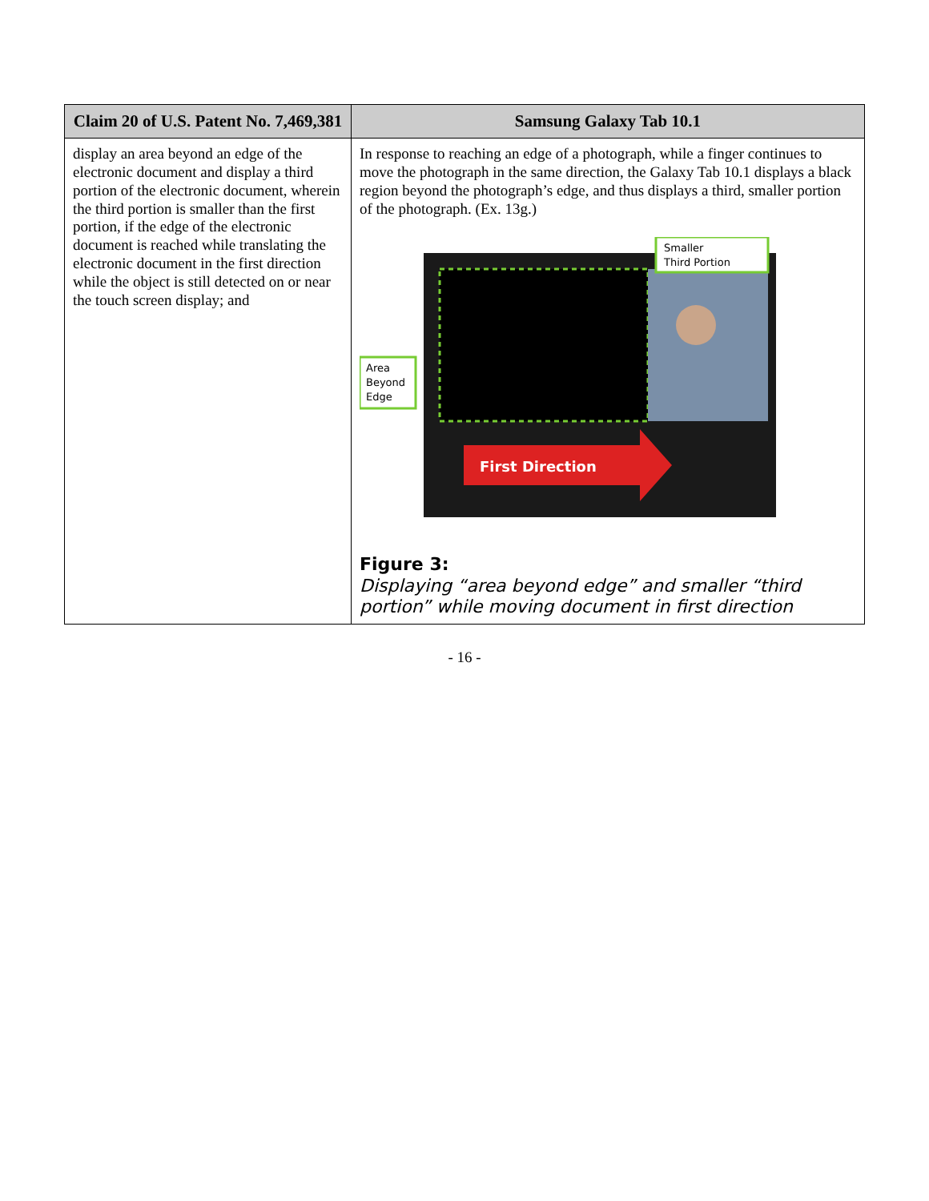| Claim 20 of U.S. Patent No. 7,469,381 | Samsung Galaxy Tab 10.1 |
| --- | --- |
| display an area beyond an edge of the electronic document and display a third portion of the electronic document, wherein the third portion is smaller than the first portion, if the edge of the electronic document is reached while translating the electronic document in the first direction while the object is still detected on or near the touch screen display; and | In response to reaching an edge of a photograph, while a finger continues to move the photograph in the same direction, the Galaxy Tab 10.1 displays a black region beyond the photograph’s edge, and thus displays a third, smaller portion of the photograph. (Ex. 13g.) First Direction Smaller Third Portion Area Beyond Edge Figure 3: Displaying “area beyond edge” and smaller “third portion” while moving document in first direction |
- 16 -